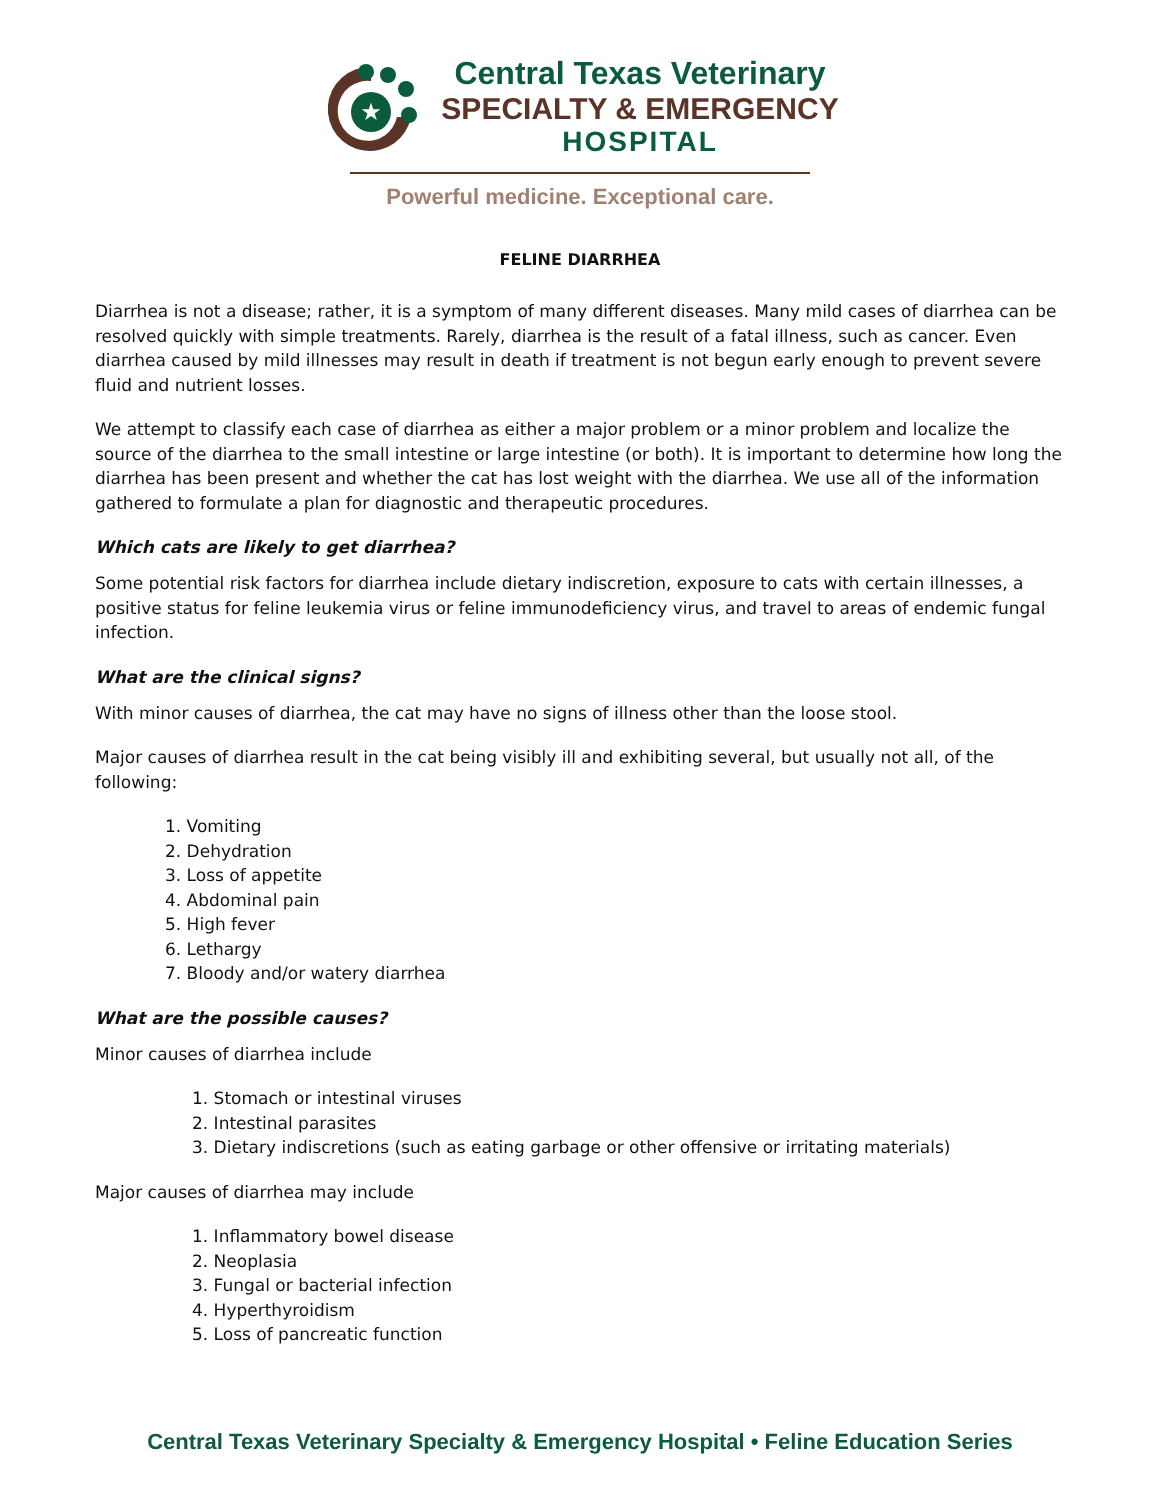★
Central Texas Veterinary
SPECIALTY & EMERGENCY
HOSPITAL
Powerful medicine. Exceptional care.
FELINE DIARRHEA
Diarrhea is not a disease; rather, it is a symptom of many different diseases. Many mild cases of diarrhea can be resolved quickly with simple treatments. Rarely, diarrhea is the result of a fatal illness, such as cancer. Even diarrhea caused by mild illnesses may result in death if treatment is not begun early enough to prevent severe fluid and nutrient losses.
We attempt to classify each case of diarrhea as either a major problem or a minor problem and localize the source of the diarrhea to the small intestine or large intestine (or both). It is important to determine how long the diarrhea has been present and whether the cat has lost weight with the diarrhea. We use all of the information gathered to formulate a plan for diagnostic and therapeutic procedures.
Which cats are likely to get diarrhea?
Some potential risk factors for diarrhea include dietary indiscretion, exposure to cats with certain illnesses, a positive status for feline leukemia virus or feline immunodeficiency virus, and travel to areas of endemic fungal infection.
What are the clinical signs?
With minor causes of diarrhea, the cat may have no signs of illness other than the loose stool.
Major causes of diarrhea result in the cat being visibly ill and exhibiting several, but usually not all, of the following:
1. Vomiting
2. Dehydration
3. Loss of appetite
4. Abdominal pain
5. High fever
6. Lethargy
7. Bloody and/or watery diarrhea
What are the possible causes?
Minor causes of diarrhea include
1. Stomach or intestinal viruses
2. Intestinal parasites
3. Dietary indiscretions (such as eating garbage or other offensive or irritating materials)
Major causes of diarrhea may include
1. Inflammatory bowel disease
2. Neoplasia
3. Fungal or bacterial infection
4. Hyperthyroidism
5. Loss of pancreatic function
Central Texas Veterinary Specialty & Emergency Hospital • Feline Education Series